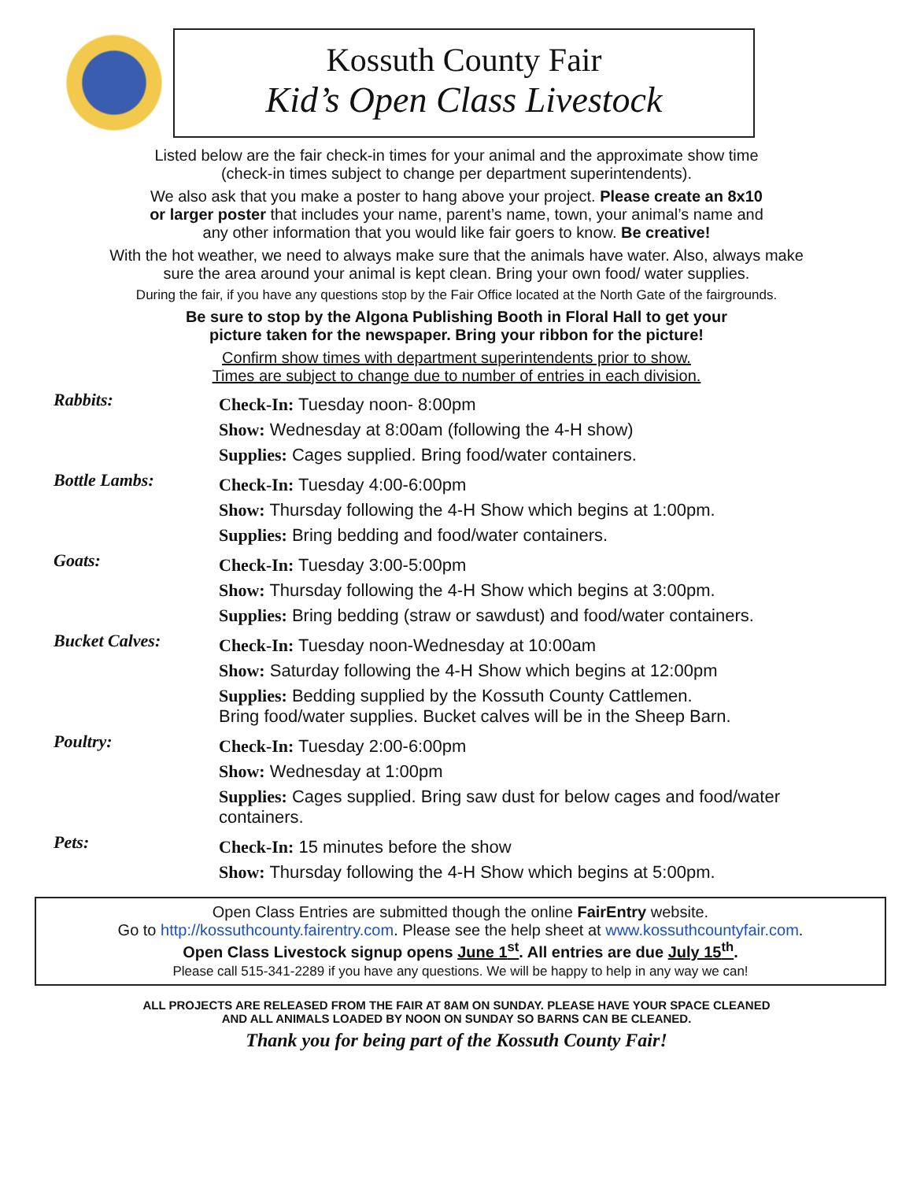Kossuth County Fair
Kid’s Open Class Livestock
Listed below are the fair check-in times for your animal and the approximate show time
(check-in times subject to change per department superintendents).
We also ask that you make a poster to hang above your project. Please create an 8x10
or larger poster that includes your name, parent’s name, town, your animal’s name and
any other information that you would like fair goers to know. Be creative!
With the hot weather, we need to always make sure that the animals have water. Also, always make
sure the area around your animal is kept clean. Bring your own food/ water supplies.
During the fair, if you have any questions stop by the Fair Office located at the North Gate of the fairgrounds.
Be sure to stop by the Algona Publishing Booth in Floral Hall to get your
picture taken for the newspaper. Bring your ribbon for the picture!
Confirm show times with department superintendents prior to show.
Times are subject to change due to number of entries in each division.
Rabbits:
Check-In: Tuesday noon- 8:00pm
Show: Wednesday at 8:00am (following the 4-H show)
Supplies: Cages supplied. Bring food/water containers.
Bottle Lambs:
Check-In: Tuesday 4:00-6:00pm
Show: Thursday following the 4-H Show which begins at 1:00pm.
Supplies: Bring bedding and food/water containers.
Goats:
Check-In: Tuesday 3:00-5:00pm
Show: Thursday following the 4-H Show which begins at 3:00pm.
Supplies: Bring bedding (straw or sawdust) and food/water containers.
Bucket Calves:
Check-In: Tuesday noon-Wednesday at 10:00am
Show: Saturday following the 4-H Show which begins at 12:00pm
Supplies: Bedding supplied by the Kossuth County Cattlemen.
Bring food/water supplies. Bucket calves will be in the Sheep Barn.
Poultry:
Check-In: Tuesday 2:00-6:00pm
Show: Wednesday at 1:00pm
Supplies: Cages supplied. Bring saw dust for below cages and food/water
containers.
Pets:
Check-In: 15 minutes before the show
Show: Thursday following the 4-H Show which begins at 5:00pm.
Open Class Entries are submitted though the online FairEntry website.
Go to http://kossuthcounty.fairentry.com. Please see the help sheet at www.kossuthcountyfair.com.
Open Class Livestock signup opens June 1<sup>st</sup>. All entries are due July 15<sup>th</sup>.
Please call 515-341-2289 if you have any questions. We will be happy to help in any way we can!
ALL PROJECTS ARE RELEASED FROM THE FAIR AT 8AM ON SUNDAY. PLEASE HAVE YOUR SPACE CLEANED
AND ALL ANIMALS LOADED BY NOON ON SUNDAY SO BARNS CAN BE CLEANED.
Thank you for being part of the Kossuth County Fair!